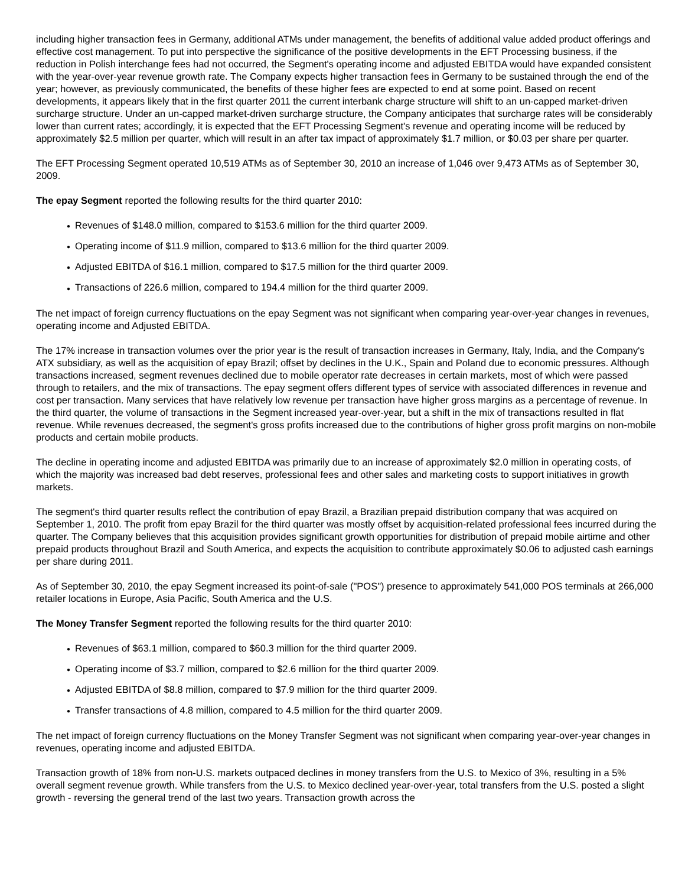including higher transaction fees in Germany, additional ATMs under management, the benefits of additional value added product offerings and effective cost management. To put into perspective the significance of the positive developments in the EFT Processing business, if the reduction in Polish interchange fees had not occurred, the Segment's operating income and adjusted EBITDA would have expanded consistent with the year-over-year revenue growth rate. The Company expects higher transaction fees in Germany to be sustained through the end of the year; however, as previously communicated, the benefits of these higher fees are expected to end at some point. Based on recent developments, it appears likely that in the first quarter 2011 the current interbank charge structure will shift to an un-capped market-driven surcharge structure. Under an un-capped market-driven surcharge structure, the Company anticipates that surcharge rates will be considerably lower than current rates; accordingly, it is expected that the EFT Processing Segment's revenue and operating income will be reduced by approximately $2.5 million per quarter, which will result in an after tax impact of approximately $1.7 million, or $0.03 per share per quarter.
The EFT Processing Segment operated 10,519 ATMs as of September 30, 2010 an increase of 1,046 over 9,473 ATMs as of September 30, 2009.
The epay Segment reported the following results for the third quarter 2010:
● Revenues of $148.0 million, compared to $153.6 million for the third quarter 2009.
● Operating income of $11.9 million, compared to $13.6 million for the third quarter 2009.
● Adjusted EBITDA of $16.1 million, compared to $17.5 million for the third quarter 2009.
● Transactions of 226.6 million, compared to 194.4 million for the third quarter 2009.
The net impact of foreign currency fluctuations on the epay Segment was not significant when comparing year-over-year changes in revenues, operating income and Adjusted EBITDA.
The 17% increase in transaction volumes over the prior year is the result of transaction increases in Germany, Italy, India, and the Company's ATX subsidiary, as well as the acquisition of epay Brazil; offset by declines in the U.K., Spain and Poland due to economic pressures. Although transactions increased, segment revenues declined due to mobile operator rate decreases in certain markets, most of which were passed through to retailers, and the mix of transactions. The epay segment offers different types of service with associated differences in revenue and cost per transaction. Many services that have relatively low revenue per transaction have higher gross margins as a percentage of revenue. In the third quarter, the volume of transactions in the Segment increased year-over-year, but a shift in the mix of transactions resulted in flat revenue. While revenues decreased, the segment's gross profits increased due to the contributions of higher gross profit margins on non-mobile products and certain mobile products.
The decline in operating income and adjusted EBITDA was primarily due to an increase of approximately $2.0 million in operating costs, of which the majority was increased bad debt reserves, professional fees and other sales and marketing costs to support initiatives in growth markets.
The segment's third quarter results reflect the contribution of epay Brazil, a Brazilian prepaid distribution company that was acquired on September 1, 2010. The profit from epay Brazil for the third quarter was mostly offset by acquisition-related professional fees incurred during the quarter. The Company believes that this acquisition provides significant growth opportunities for distribution of prepaid mobile airtime and other prepaid products throughout Brazil and South America, and expects the acquisition to contribute approximately $0.06 to adjusted cash earnings per share during 2011.
As of September 30, 2010, the epay Segment increased its point-of-sale ("POS") presence to approximately 541,000 POS terminals at 266,000 retailer locations in Europe, Asia Pacific, South America and the U.S.
The Money Transfer Segment reported the following results for the third quarter 2010:
● Revenues of $63.1 million, compared to $60.3 million for the third quarter 2009.
● Operating income of $3.7 million, compared to $2.6 million for the third quarter 2009.
● Adjusted EBITDA of $8.8 million, compared to $7.9 million for the third quarter 2009.
● Transfer transactions of 4.8 million, compared to 4.5 million for the third quarter 2009.
The net impact of foreign currency fluctuations on the Money Transfer Segment was not significant when comparing year-over-year changes in revenues, operating income and adjusted EBITDA.
Transaction growth of 18% from non-U.S. markets outpaced declines in money transfers from the U.S. to Mexico of 3%, resulting in a 5% overall segment revenue growth. While transfers from the U.S. to Mexico declined year-over-year, total transfers from the U.S. posted a slight growth - reversing the general trend of the last two years. Transaction growth across the